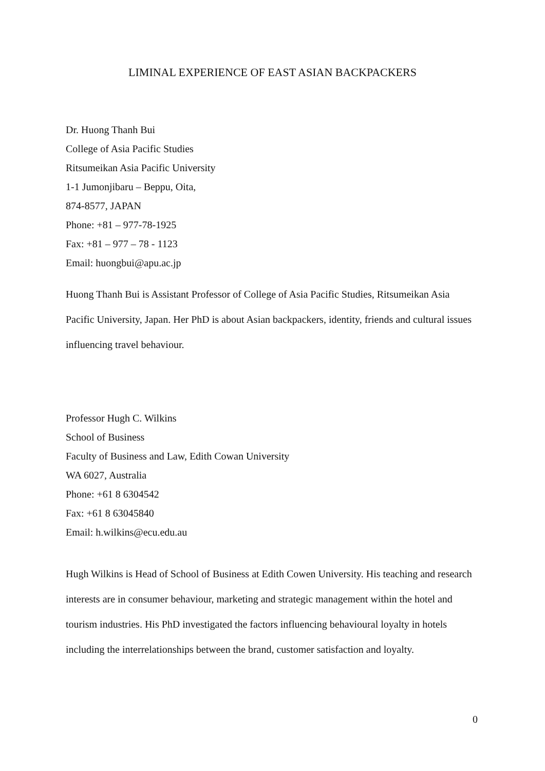LIMINAL EXPERIENCE OF EAST ASIAN BACKPACKERS
Dr. Huong Thanh Bui
College of Asia Pacific Studies
Ritsumeikan Asia Pacific University
1-1 Jumonjibaru – Beppu, Oita,
874-8577, JAPAN
Phone: +81 – 977-78-1925
Fax: +81 – 977 – 78 - 1123
Email: huongbui@apu.ac.jp
Huong Thanh Bui is Assistant Professor of College of Asia Pacific Studies, Ritsumeikan Asia Pacific University, Japan. Her PhD is about Asian backpackers, identity, friends and cultural issues influencing travel behaviour.
Professor Hugh C. Wilkins
School of Business
Faculty of Business and Law, Edith Cowan University
WA 6027, Australia
Phone: +61 8 6304542
Fax: +61 8 63045840
Email: h.wilkins@ecu.edu.au
Hugh Wilkins is Head of School of Business at Edith Cowen University. His teaching and research interests are in consumer behaviour, marketing and strategic management within the hotel and tourism industries. His PhD investigated the factors influencing behavioural loyalty in hotels including the interrelationships between the brand, customer satisfaction and loyalty.
0